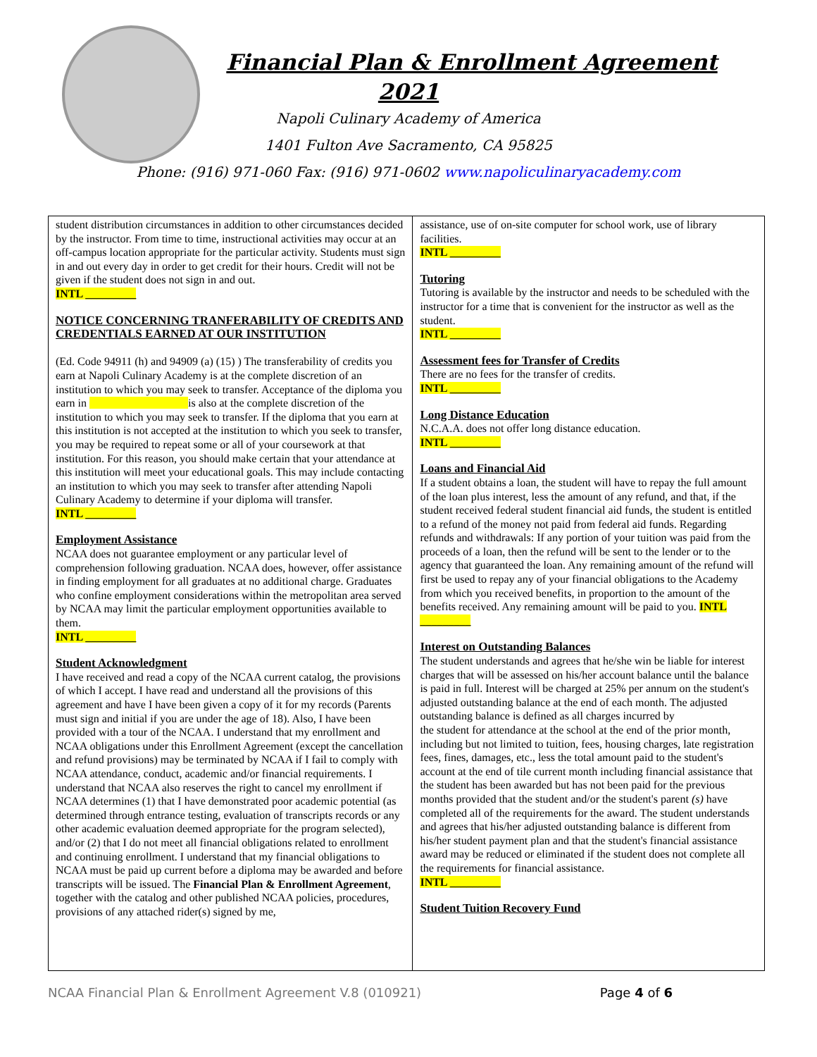Financial Plan & Enrollment Agreement
2021
Napoli Culinary Academy of America
1401 Fulton Ave Sacramento, CA 95825
Phone: (916) 971-060 Fax: (916) 971-0602 www.napoliculinaryacademy.com
student distribution circumstances in addition to other circumstances decided by the instructor. From time to time, instructional activities may occur at an off-campus location appropriate for the particular activity. Students must sign in and out every day in order to get credit for their hours. Credit will not be given if the student does not sign in and out.
INTL _________
NOTICE CONCERNING TRANFERABILITY OF CREDITS AND CREDENTIALS EARNED AT OUR INSTITUTION
(Ed. Code 94911 (h) and 94909 (a) (15) ) The transferability of credits you earn at Napoli Culinary Academy is at the complete discretion of an institution to which you may seek to transfer. Acceptance of the diploma you earn in is also at the complete discretion of the institution to which you may seek to transfer. If the diploma that you earn at this institution is not accepted at the institution to which you seek to transfer, you may be required to repeat some or all of your coursework at that institution. For this reason, you should make certain that your attendance at this institution will meet your educational goals. This may include contacting an institution to which you may seek to transfer after attending Napoli Culinary Academy to determine if your diploma will transfer.
INTL _________
Employment Assistance
NCAA does not guarantee employment or any particular level of comprehension following graduation. NCAA does, however, offer assistance in finding employment for all graduates at no additional charge. Graduates who confine employment considerations within the metropolitan area served by NCAA may limit the particular employment opportunities available to them.
INTL _________
Student Acknowledgment
I have received and read a copy of the NCAA current catalog, the provisions of which I accept. I have read and understand all the provisions of this agreement and have I have been given a copy of it for my records (Parents must sign and initial if you are under the age of 18). Also, I have been provided with a tour of the NCAA. I understand that my enrollment and NCAA obligations under this Enrollment Agreement (except the cancellation and refund provisions) may be terminated by NCAA if I fail to comply with NCAA attendance, conduct, academic and/or financial requirements. I understand that NCAA also reserves the right to cancel my enrollment if NCAA determines (1) that I have demonstrated poor academic potential (as determined through entrance testing, evaluation of transcripts records or any other academic evaluation deemed appropriate for the program selected), and/or (2) that I do not meet all financial obligations related to enrollment and continuing enrollment. I understand that my financial obligations to NCAA must be paid up current before a diploma may be awarded and before transcripts will be issued. The Financial Plan & Enrollment Agreement, together with the catalog and other published NCAA policies, procedures, provisions of any attached rider(s) signed by me,
assistance, use of on-site computer for school work, use of library facilities.
INTL _________
Tutoring
Tutoring is available by the instructor and needs to be scheduled with the instructor for a time that is convenient for the instructor as well as the student.
INTL _________
Assessment fees for Transfer of Credits
There are no fees for the transfer of credits.
INTL _________
Long Distance Education
N.C.A.A. does not offer long distance education.
INTL _________
Loans and Financial Aid
If a student obtains a loan, the student will have to repay the full amount of the loan plus interest, less the amount of any refund, and that, if the student received federal student financial aid funds, the student is entitled to a refund of the money not paid from federal aid funds. Regarding refunds and withdrawals: If any portion of your tuition was paid from the proceeds of a loan, then the refund will be sent to the lender or to the agency that guaranteed the loan. Any remaining amount of the refund will first be used to repay any of your financial obligations to the Academy from which you received benefits, in proportion to the amount of the benefits received. Any remaining amount will be paid to you. INTL _________
Interest on Outstanding Balances
The student understands and agrees that he/she win be liable for interest charges that will be assessed on his/her account balance until the balance is paid in full. Interest will be charged at 25% per annum on the student's adjusted outstanding balance at the end of each month. The adjusted outstanding balance is defined as all charges incurred by
the student for attendance at the school at the end of the prior month, including but not limited to tuition, fees, housing charges, late registration fees, fines, damages, etc., less the total amount paid to the student's account at the end of tile current month including financial assistance that the student has been awarded but has not been paid for the previous months provided that the student and/or the student's parent (s) have completed all of the requirements for the award. The student understands and agrees that his/her adjusted outstanding balance is different from his/her student payment plan and that the student's financial assistance award may be reduced or eliminated if the student does not complete all the requirements for financial assistance.
INTL _________
Student Tuition Recovery Fund
NCAA Financial Plan & Enrollment Agreement V.8 (010921) Page 4 of 6